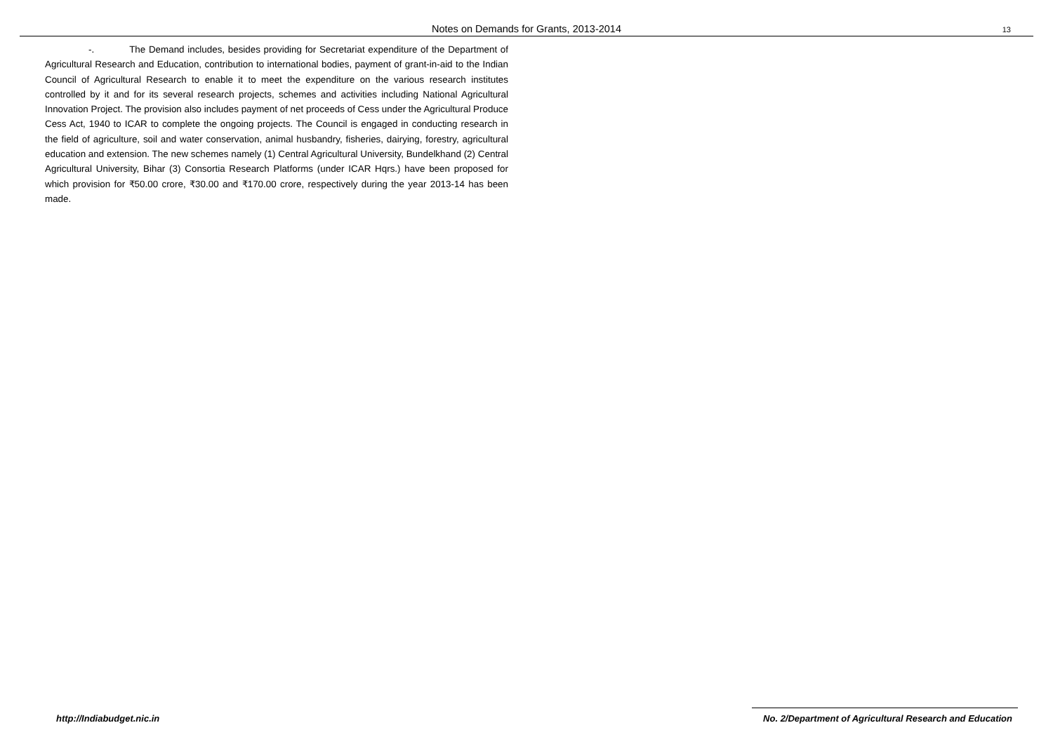Notes on Demands for Grants, 2013-2014
13
-. The Demand includes, besides providing for Secretariat expenditure of the Department of Agricultural Research and Education, contribution to international bodies, payment of grant-in-aid to the Indian Council of Agricultural Research to enable it to meet the expenditure on the various research institutes controlled by it and for its several research projects, schemes and activities including National Agricultural Innovation Project. The provision also includes payment of net proceeds of Cess under the Agricultural Produce Cess Act, 1940 to ICAR to complete the ongoing projects. The Council is engaged in conducting research in the field of agriculture, soil and water conservation, animal husbandry, fisheries, dairying, forestry, agricultural education and extension. The new schemes namely (1) Central Agricultural University, Bundelkhand (2) Central Agricultural University, Bihar (3) Consortia Research Platforms (under ICAR Hqrs.) have been proposed for which provision for ₹50.00 crore, ₹30.00 and ₹170.00 crore, respectively during the year 2013-14 has been made.
http://Indiabudget.nic.in No. 2/Department of Agricultural Research and Education